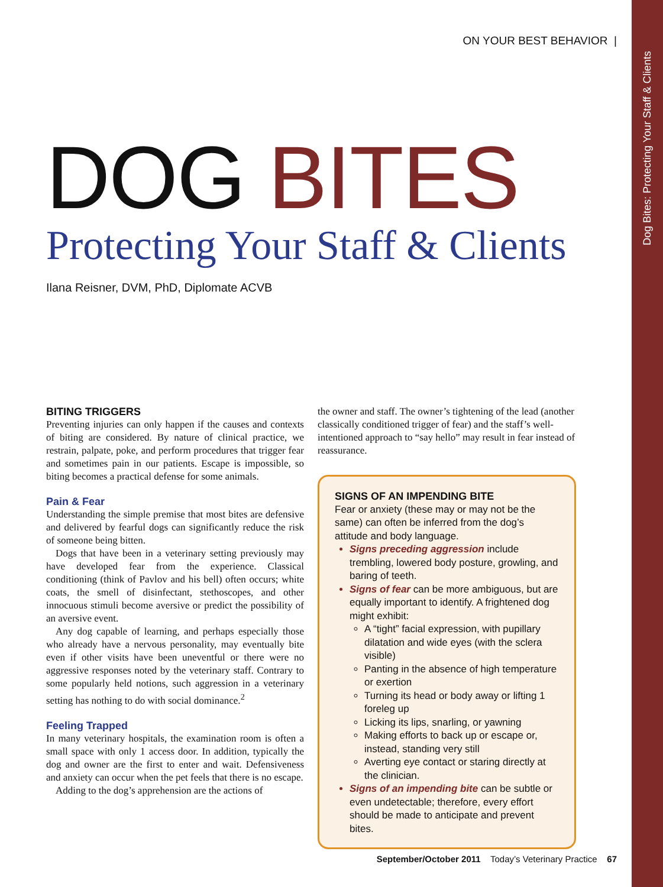Dog Bites: Protecting Your Staff & Clients
ON YOUR BEST BEHAVIOR |
DOG BITES
Protecting Your Staff & Clients
Ilana Reisner, DVM, PhD, Diplomate ACVB
BITING TRIGGERS
Preventing injuries can only happen if the causes and contexts of biting are considered. By nature of clinical practice, we restrain, palpate, poke, and perform procedures that trigger fear and sometimes pain in our patients. Escape is impossible, so biting becomes a practical defense for some animals.
Pain & Fear
Understanding the simple premise that most bites are defensive and delivered by fearful dogs can significantly reduce the risk of someone being bitten.
Dogs that have been in a veterinary setting previously may have developed fear from the experience. Classical conditioning (think of Pavlov and his bell) often occurs; white coats, the smell of disinfectant, stethoscopes, and other innocuous stimuli become aversive or predict the possibility of an aversive event.
Any dog capable of learning, and perhaps especially those who already have a nervous personality, may eventually bite even if other visits have been uneventful or there were no aggressive responses noted by the veterinary staff. Contrary to some popularly held notions, such aggression in a veterinary setting has nothing to do with social dominance.<sup>2</sup>
Feeling Trapped
In many veterinary hospitals, the examination room is often a small space with only 1 access door. In addition, typically the dog and owner are the first to enter and wait. Defensiveness and anxiety can occur when the pet feels that there is no escape.
Adding to the dog’s apprehension are the actions of
the owner and staff. The owner’s tightening of the lead (another classically conditioned trigger of fear) and the staff’s well-intentioned approach to “say hello” may result in fear instead of reassurance.
SIGNS OF AN IMPENDING BITE
Fear or anxiety (these may or may not be the same) can often be inferred from the dog’s attitude and body language.
Signs preceding aggression include trembling, lowered body posture, growling, and baring of teeth.
Signs of fear can be more ambiguous, but are equally important to identify. A frightened dog might exhibit:
A “tight” facial expression, with pupillary dilatation and wide eyes (with the sclera visible)
Panting in the absence of high temperature or exertion
Turning its head or body away or lifting 1 foreleg up
Licking its lips, snarling, or yawning
Making efforts to back up or escape or, instead, standing very still
Averting eye contact or staring directly at the clinician.
Signs of an impending bite can be subtle or even undetectable; therefore, every effort should be made to anticipate and prevent bites.
September/October 2011 Today’s Veterinary Practice 67